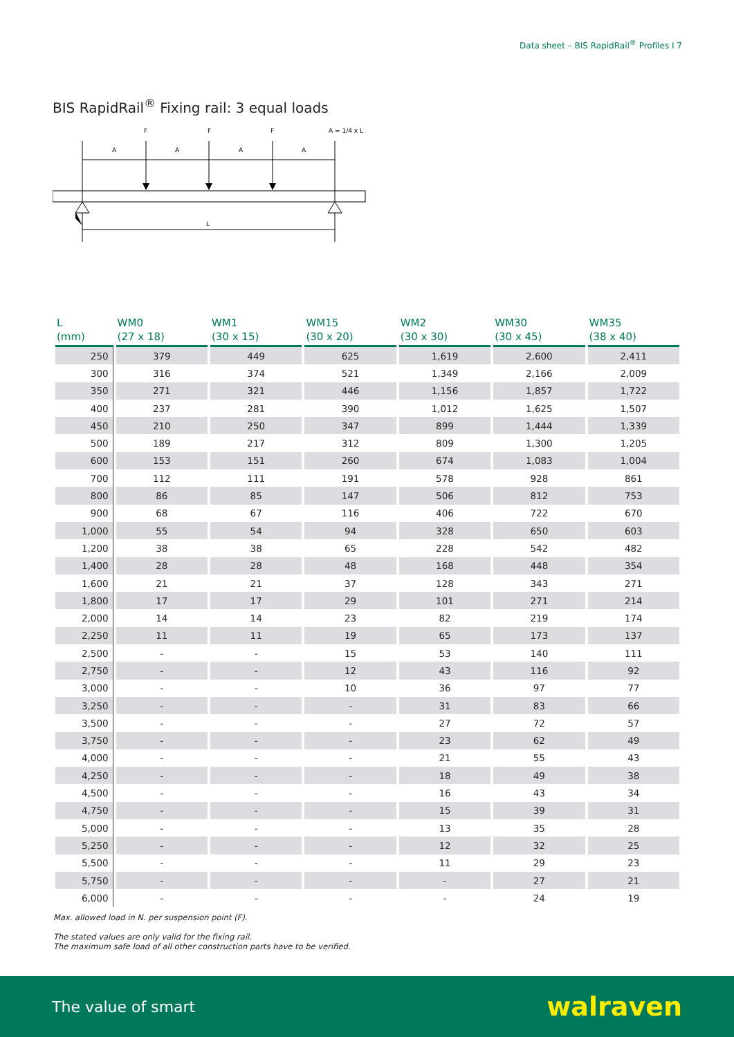Data sheet – BIS RapidRail<sup>®</sup> Profiles I 7
BIS RapidRail<sup>®</sup> Fixing rail: 3 equal loads
F
F
F
A = 1/4 x L
A
A
A
A
L
| L (mm) | WM0 (27 x 18) | WM1 (30 x 15) | WM15 (30 x 20) | WM2 (30 x 30) | WM30 (30 x 45) | WM35 (38 x 40) |
| --- | --- | --- | --- | --- | --- | --- |
| 250 | 379 | 449 | 625 | 1,619 | 2,600 | 2,411 |
| 300 | 316 | 374 | 521 | 1,349 | 2,166 | 2,009 |
| 350 | 271 | 321 | 446 | 1,156 | 1,857 | 1,722 |
| 400 | 237 | 281 | 390 | 1,012 | 1,625 | 1,507 |
| 450 | 210 | 250 | 347 | 899 | 1,444 | 1,339 |
| 500 | 189 | 217 | 312 | 809 | 1,300 | 1,205 |
| 600 | 153 | 151 | 260 | 674 | 1,083 | 1,004 |
| 700 | 112 | 111 | 191 | 578 | 928 | 861 |
| 800 | 86 | 85 | 147 | 506 | 812 | 753 |
| 900 | 68 | 67 | 116 | 406 | 722 | 670 |
| 1,000 | 55 | 54 | 94 | 328 | 650 | 603 |
| 1,200 | 38 | 38 | 65 | 228 | 542 | 482 |
| 1,400 | 28 | 28 | 48 | 168 | 448 | 354 |
| 1,600 | 21 | 21 | 37 | 128 | 343 | 271 |
| 1,800 | 17 | 17 | 29 | 101 | 271 | 214 |
| 2,000 | 14 | 14 | 23 | 82 | 219 | 174 |
| 2,250 | 11 | 11 | 19 | 65 | 173 | 137 |
| 2,500 | - | - | 15 | 53 | 140 | 111 |
| 2,750 | - | - | 12 | 43 | 116 | 92 |
| 3,000 | - | - | 10 | 36 | 97 | 77 |
| 3,250 | - | - | - | 31 | 83 | 66 |
| 3,500 | - | - | - | 27 | 72 | 57 |
| 3,750 | - | - | - | 23 | 62 | 49 |
| 4,000 | - | - | - | 21 | 55 | 43 |
| 4,250 | - | - | - | 18 | 49 | 38 |
| 4,500 | - | - | - | 16 | 43 | 34 |
| 4,750 | - | - | - | 15 | 39 | 31 |
| 5,000 | - | - | - | 13 | 35 | 28 |
| 5,250 | - | - | - | 12 | 32 | 25 |
| 5,500 | - | - | - | 11 | 29 | 23 |
| 5,750 | - | - | - | - | 27 | 21 |
| 6,000 | - | - | - | - | 24 | 19 |
Max. allowed load in N. per suspension point (F).
The stated values are only valid for the fixing rail.
The maximum safe load of all other construction parts have to be verified.
The value of smart walraven